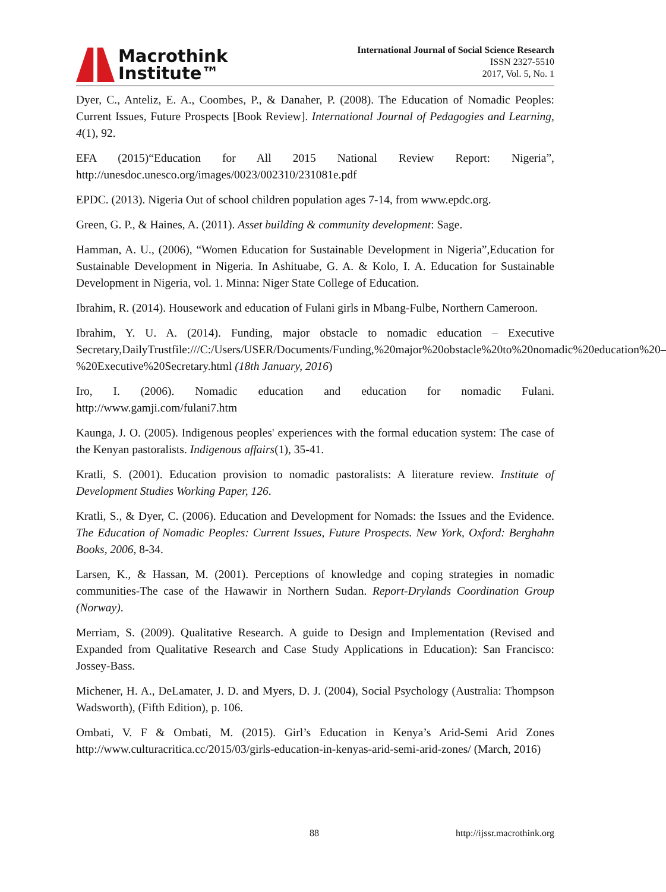Macrothink
Institute™
International Journal of Social Science Research
ISSN 2327-5510
2017, Vol. 5, No. 1
Dyer, C., Anteliz, E. A., Coombes, P., & Danaher, P. (2008). The Education of Nomadic Peoples: Current Issues, Future Prospects [Book Review]. International Journal of Pedagogies and Learning, 4(1), 92.
EFA (2015)“Education for All 2015 National Review Report: Nigeria”, http://unesdoc.unesco.org/images/0023/002310/231081e.pdf
EPDC. (2013). Nigeria Out of school children population ages 7-14, from www.epdc.org.
Green, G. P., & Haines, A. (2011). Asset building & community development: Sage.
Hamman, A. U., (2006), “Women Education for Sustainable Development in Nigeria”,Education for Sustainable Development in Nigeria. In Ashituabe, G. A. & Kolo, I. A. Education for Sustainable Development in Nigeria, vol. 1. Minna: Niger State College of Education.
Ibrahim, R. (2014). Housework and education of Fulani girls in Mbang-Fulbe, Northern Cameroon.
Ibrahim, Y. U. A. (2014). Funding, major obstacle to nomadic education – Executive Secretary,DailyTrustfile:///C:/Users/USER/Documents/Funding,%20major%20obstacle%20to%20nomadic%20education%20–%20Executive%20Secretary.html (18th January, 2016)
Iro, I. (2006). Nomadic education and education for nomadic Fulani. http://www.gamji.com/fulani7.htm
Kaunga, J. O. (2005). Indigenous peoples' experiences with the formal education system: The case of the Kenyan pastoralists. Indigenous affairs(1), 35-41.
Kratli, S. (2001). Education provision to nomadic pastoralists: A literature review. Institute of Development Studies Working Paper, 126.
Kratli, S., & Dyer, C. (2006). Education and Development for Nomads: the Issues and the Evidence. The Education of Nomadic Peoples: Current Issues, Future Prospects. New York, Oxford: Berghahn Books, 2006, 8-34.
Larsen, K., & Hassan, M. (2001). Perceptions of knowledge and coping strategies in nomadic communities-The case of the Hawawir in Northern Sudan. Report-Drylands Coordination Group (Norway).
Merriam, S. (2009). Qualitative Research. A guide to Design and Implementation (Revised and Expanded from Qualitative Research and Case Study Applications in Education): San Francisco: Jossey-Bass.
Michener, H. A., DeLamater, J. D. and Myers, D. J. (2004), Social Psychology (Australia: Thompson Wadsworth), (Fifth Edition), p. 106.
Ombati, V. F & Ombati, M. (2015). Girl’s Education in Kenya’s Arid-Semi Arid Zones http://www.culturacritica.cc/2015/03/girls-education-in-kenyas-arid-semi-arid-zones/ (March, 2016)
88 http://ijssr.macrothink.org